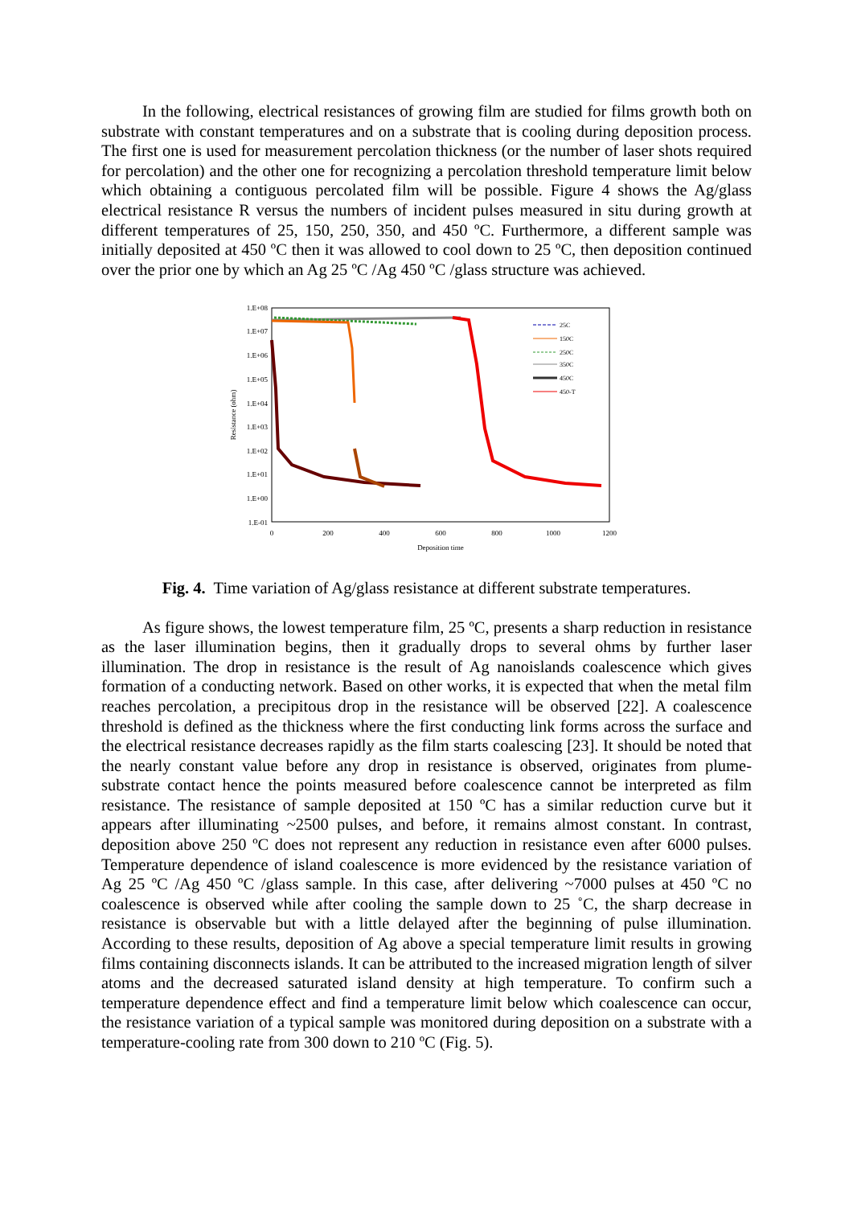In the following, electrical resistances of growing film are studied for films growth both on substrate with constant temperatures and on a substrate that is cooling during deposition process. The first one is used for measurement percolation thickness (or the number of laser shots required for percolation) and the other one for recognizing a percolation threshold temperature limit below which obtaining a contiguous percolated film will be possible. Figure 4 shows the Ag/glass electrical resistance R versus the numbers of incident pulses measured in situ during growth at different temperatures of 25, 150, 250, 350, and 450 ºC. Furthermore, a different sample was initially deposited at 450 ºC then it was allowed to cool down to 25 ºC, then deposition continued over the prior one by which an Ag 25 ºC /Ag 450 ºC /glass structure was achieved.
1.E+08
1.E+07
1.E+06
1.E+05
1.E+04
1.E+03
1.E+02
1.E+01
1.E+00
1.E-01
0
200
400
600
800
1000
1200
Deposition time
Resistance (ohm)
25C
150C
250C
350C
450C
450-T
Fig. 4. Time variation of Ag/glass resistance at different substrate temperatures.
As figure shows, the lowest temperature film, 25 ºC, presents a sharp reduction in resistance as the laser illumination begins, then it gradually drops to several ohms by further laser illumination. The drop in resistance is the result of Ag nanoislands coalescence which gives formation of a conducting network. Based on other works, it is expected that when the metal film reaches percolation, a precipitous drop in the resistance will be observed [22]. A coalescence threshold is defined as the thickness where the first conducting link forms across the surface and the electrical resistance decreases rapidly as the film starts coalescing [23]. It should be noted that the nearly constant value before any drop in resistance is observed, originates from plume-substrate contact hence the points measured before coalescence cannot be interpreted as film resistance. The resistance of sample deposited at 150 ºC has a similar reduction curve but it appears after illuminating ~2500 pulses, and before, it remains almost constant. In contrast, deposition above 250 ºC does not represent any reduction in resistance even after 6000 pulses. Temperature dependence of island coalescence is more evidenced by the resistance variation of Ag 25 ºC /Ag 450 ºC /glass sample. In this case, after delivering ~7000 pulses at 450 ºC no coalescence is observed while after cooling the sample down to 25 ˚C, the sharp decrease in resistance is observable but with a little delayed after the beginning of pulse illumination. According to these results, deposition of Ag above a special temperature limit results in growing films containing disconnects islands. It can be attributed to the increased migration length of silver atoms and the decreased saturated island density at high temperature. To confirm such a temperature dependence effect and find a temperature limit below which coalescence can occur, the resistance variation of a typical sample was monitored during deposition on a substrate with a temperature-cooling rate from 300 down to 210 ºC (Fig. 5).